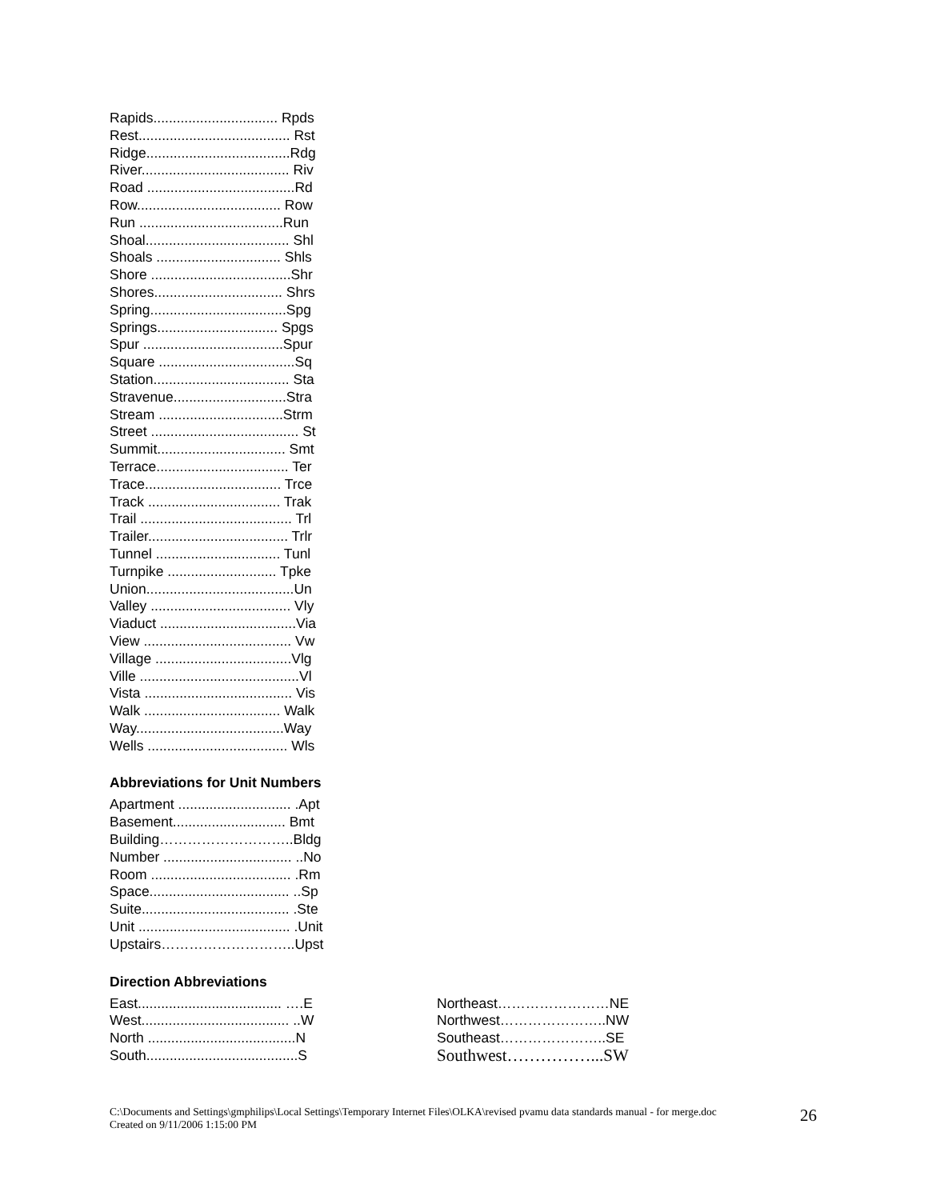Rapids................................ Rpds
Rest....................................... Rst
Ridge.....................................Rdg
River...................................... Riv
Road ......................................Rd
Row..................................... Row
Run .....................................Run
Shoal..................................... Shl
Shoals ................................ Shls
Shore ....................................Shr
Shores................................. Shrs
Spring...................................Spg
Springs............................... Spgs
Spur ....................................Spur
Square ...................................Sq
Station................................... Sta
Stravenue.............................Stra
Stream ................................Strm
Street ...................................... St
Summit................................. Smt
Terrace.................................. Ter
Trace................................... Trce
Track .................................. Trak
Trail ....................................... Trl
Trailer.................................... Trlr
Tunnel ................................ Tunl
Turnpike ............................ Tpke
Union......................................Un
Valley .................................... Vly
Viaduct ...................................Via
View ...................................... Vw
Village ...................................Vlg
Ville .........................................Vl
Vista ...................................... Vis
Walk ................................... Walk
Way......................................Way
Wells .................................... Wls
Abbreviations for Unit Numbers
Apartment ............................. .Apt
Basement............................. Bmt
Building………………………..Bldg
Number ................................. ..No
Room .................................... .Rm
Space.................................... ..Sp
Suite...................................... .Ste
Unit ....................................... .Unit
Upstairs………………………..Upst
Direction Abbreviations
East..................................... ….E
West...................................... ..W
North ......................................N
South.......................................S
Northeast……………………NE
Northwest…………………..NW
Southeast…………………..SE
Southwest……………...SW
C:\Documents and Settings\gmphilips\Local Settings\Temporary Internet Files\OLKA\revised pvamu data standards manual - for merge.doc
Created on 9/11/2006 1:15:00 PM
26